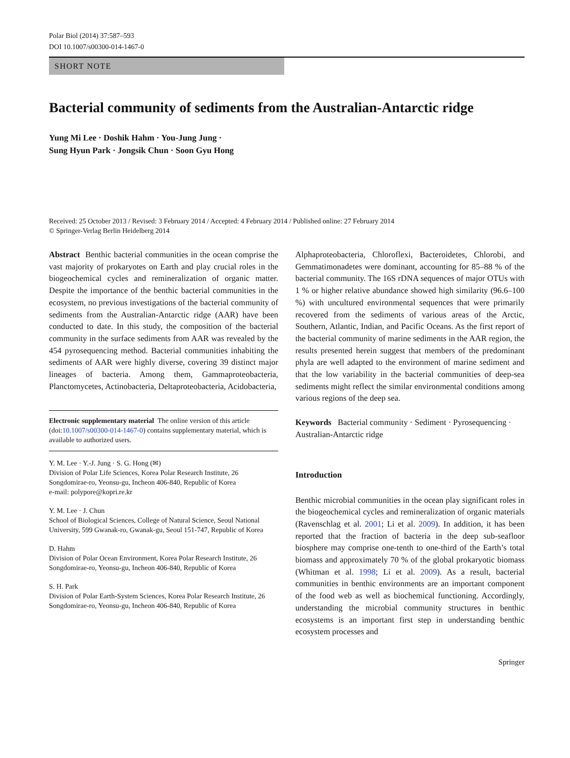Polar Biol (2014) 37:587–593
DOI 10.1007/s00300-014-1467-0
SHORT NOTE
Bacterial community of sediments from the Australian-Antarctic ridge
Yung Mi Lee · Doshik Hahm · You-Jung Jung ·
Sung Hyun Park · Jongsik Chun · Soon Gyu Hong
Received: 25 October 2013 / Revised: 3 February 2014 / Accepted: 4 February 2014 / Published online: 27 February 2014
© Springer-Verlag Berlin Heidelberg 2014
Abstract Benthic bacterial communities in the ocean comprise the vast majority of prokaryotes on Earth and play crucial roles in the biogeochemical cycles and remineralization of organic matter. Despite the importance of the benthic bacterial communities in the ecosystem, no previous investigations of the bacterial community of sediments from the Australian-Antarctic ridge (AAR) have been conducted to date. In this study, the composition of the bacterial community in the surface sediments from AAR was revealed by the 454 pyrosequencing method. Bacterial communities inhabiting the sediments of AAR were highly diverse, covering 39 distinct major lineages of bacteria. Among them, Gammaproteobacteria, Planctomycetes, Actinobacteria, Deltaproteobacteria, Acidobacteria,
Electronic supplementary material The online version of this article (doi:10.1007/s00300-014-1467-0) contains supplementary material, which is available to authorized users.
Y. M. Lee · Y.-J. Jung · S. G. Hong (✉)
Division of Polar Life Sciences, Korea Polar Research Institute, 26 Songdomirae-ro, Yeonsu-gu, Incheon 406-840, Republic of Korea
e-mail: polypore@kopri.re.kr
Y. M. Lee · J. Chun
School of Biological Sciences, College of Natural Science, Seoul National University, 599 Gwanak-ro, Gwanak-gu, Seoul 151-747, Republic of Korea
D. Hahm
Division of Polar Ocean Environment, Korea Polar Research Institute, 26 Songdomirae-ro, Yeonsu-gu, Incheon 406-840, Republic of Korea
S. H. Park
Division of Polar Earth-System Sciences, Korea Polar Research Institute, 26 Songdomirae-ro, Yeonsu-gu, Incheon 406-840, Republic of Korea
Alphaproteobacteria, Chloroflexi, Bacteroidetes, Chlorobi, and Gemmatimonadetes were dominant, accounting for 85–88 % of the bacterial community. The 16S rDNA sequences of major OTUs with 1 % or higher relative abundance showed high similarity (96.6–100 %) with uncultured environmental sequences that were primarily recovered from the sediments of various areas of the Arctic, Southern, Atlantic, Indian, and Pacific Oceans. As the first report of the bacterial community of marine sediments in the AAR region, the results presented herein suggest that members of the predominant phyla are well adapted to the environment of marine sediment and that the low variability in the bacterial communities of deep-sea sediments might reflect the similar environmental conditions among various regions of the deep sea.
Keywords Bacterial community · Sediment · Pyrosequencing · Australian-Antarctic ridge
Introduction
Benthic microbial communities in the ocean play significant roles in the biogeochemical cycles and remineralization of organic materials (Ravenschlag et al. 2001; Li et al. 2009). In addition, it has been reported that the fraction of bacteria in the deep sub-seafloor biosphere may comprise one-tenth to one-third of the Earth’s total biomass and approximately 70 % of the global prokaryotic biomass (Whitman et al. 1998; Li et al. 2009). As a result, bacterial communities in benthic environments are an important component of the food web as well as biochemical functioning. Accordingly, understanding the microbial community structures in benthic ecosystems is an important first step in understanding benthic ecosystem processes and
Springer